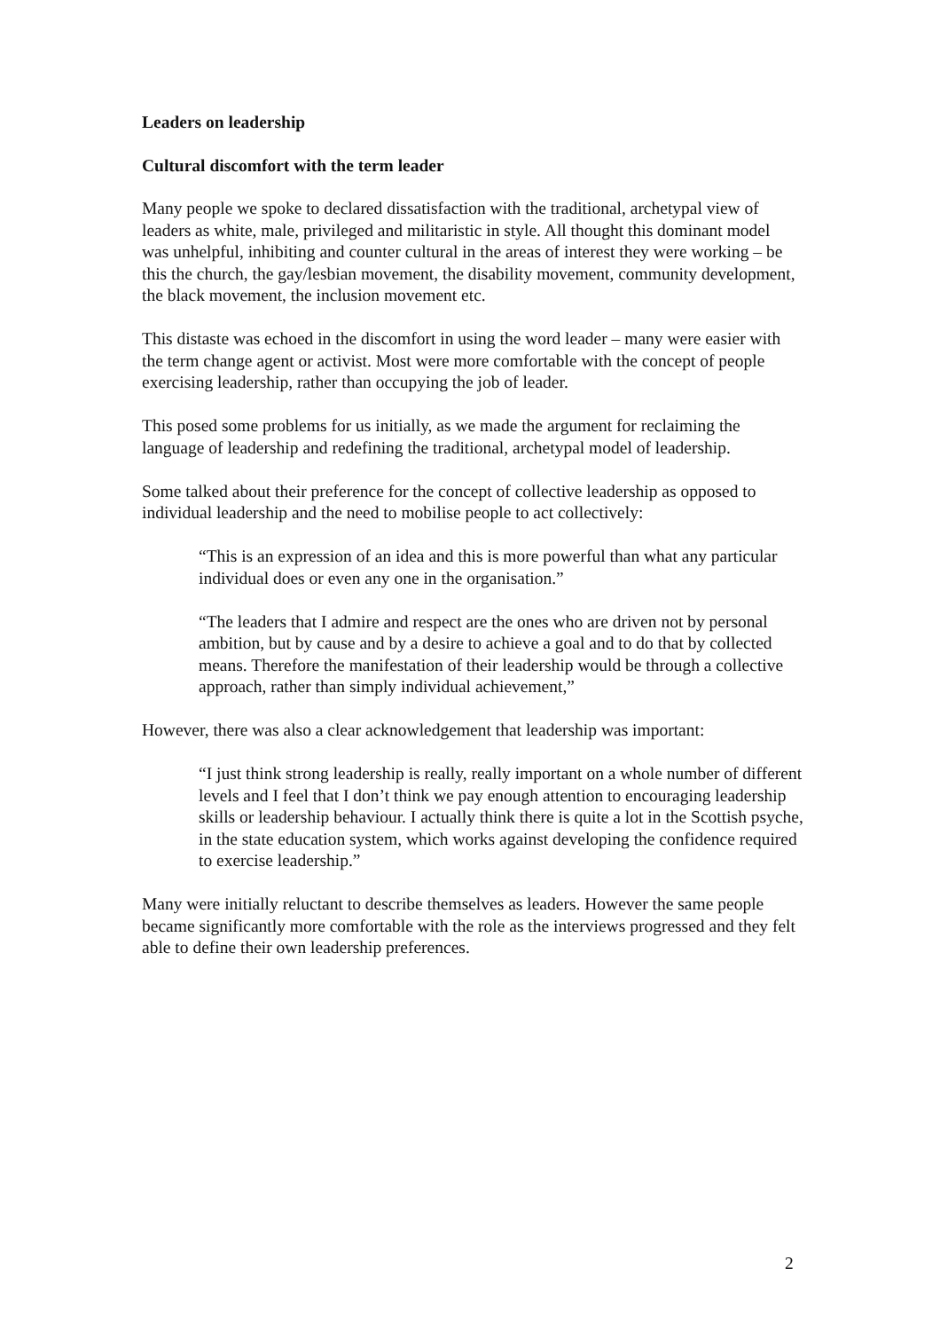Leaders on leadership
Cultural discomfort with the term leader
Many people we spoke to declared dissatisfaction with the traditional, archetypal view of leaders as white, male, privileged and militaristic in style. All thought this dominant model was unhelpful, inhibiting and counter cultural in the areas of interest they were working – be this the church, the gay/lesbian movement, the disability movement, community development, the black movement, the inclusion movement etc.
This distaste was echoed in the discomfort in using the word leader – many were easier with the term change agent or activist. Most were more comfortable with the concept of people exercising leadership, rather than occupying the job of leader.
This posed some problems for us initially, as we made the argument for reclaiming the language of leadership and redefining the traditional, archetypal model of leadership.
Some talked about their preference for the concept of collective leadership as opposed to individual leadership and the need to mobilise people to act collectively:
“This is an expression of an idea and this is more powerful than what any particular individual does or even any one in the organisation.”
“The leaders that I admire and respect are the ones who are driven not by personal ambition, but by cause and by a desire to achieve a goal and to do that by collected means. Therefore the manifestation of their leadership would be through a collective approach, rather than simply individual achievement,”
However, there was also a clear acknowledgement that leadership was important:
“I just think strong leadership is really, really important on a whole number of different levels and I feel that I don’t think we pay enough attention to encouraging leadership skills or leadership behaviour. I actually think there is quite a lot in the Scottish psyche, in the state education system, which works against developing the confidence required to exercise leadership.”
Many were initially reluctant to describe themselves as leaders. However the same people became significantly more comfortable with the role as the interviews progressed and they felt able to define their own leadership preferences.
2